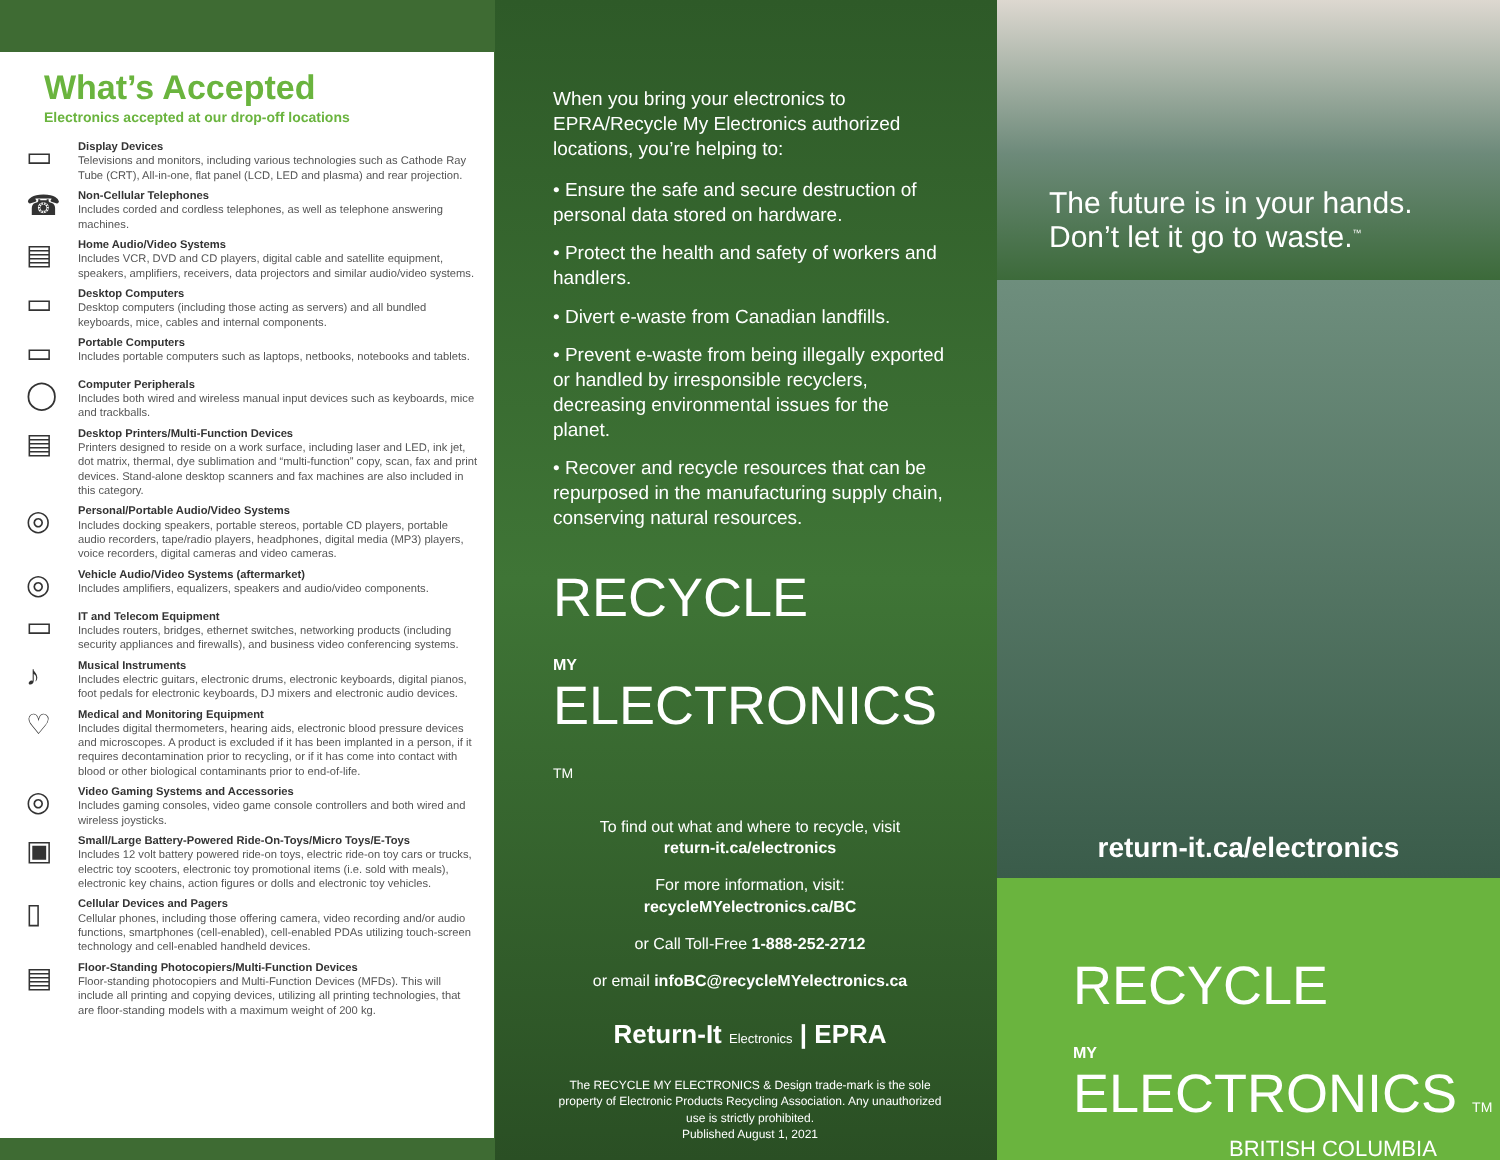What’s Accepted
Electronics accepted at our drop-off locations
▭
Display Devices
Televisions and monitors, including various technologies such as Cathode Ray Tube (CRT), All-in-one, flat panel (LCD, LED and plasma) and rear projection.
☎
Non-Cellular Telephones
Includes corded and cordless telephones, as well as telephone answering machines.
▤
Home Audio/Video Systems
Includes VCR, DVD and CD players, digital cable and satellite equipment, speakers, amplifiers, receivers, data projectors and similar audio/video systems.
▭
Desktop Computers
Desktop computers (including those acting as servers) and all bundled keyboards, mice, cables and internal components.
▭
Portable Computers
Includes portable computers such as laptops, netbooks, notebooks and tablets.
◯
Computer Peripherals
Includes both wired and wireless manual input devices such as keyboards, mice and trackballs.
▤
Desktop Printers/Multi-Function Devices
Printers designed to reside on a work surface, including laser and LED, ink jet, dot matrix, thermal, dye sublimation and “multi-function” copy, scan, fax and print devices. Stand-alone desktop scanners and fax machines are also included in this category.
◎
Personal/Portable Audio/Video Systems
Includes docking speakers, portable stereos, portable CD players, portable audio recorders, tape/radio players, headphones, digital media (MP3) players, voice recorders, digital cameras and video cameras.
◎
Vehicle Audio/Video Systems (aftermarket)
Includes amplifiers, equalizers, speakers and audio/video components.
▭
IT and Telecom Equipment
Includes routers, bridges, ethernet switches, networking products (including security appliances and firewalls), and business video conferencing systems.
♪
Musical Instruments
Includes electric guitars, electronic drums, electronic keyboards, digital pianos, foot pedals for electronic keyboards, DJ mixers and electronic audio devices.
♡
Medical and Monitoring Equipment
Includes digital thermometers, hearing aids, electronic blood pressure devices and microscopes. A product is excluded if it has been implanted in a person, if it requires decontamination prior to recycling, or if it has come into contact with blood or other biological contaminants prior to end-of-life.
◎
Video Gaming Systems and Accessories
Includes gaming consoles, video game console controllers and both wired and wireless joysticks.
▣
Small/Large Battery-Powered Ride-On-Toys/Micro Toys/E-Toys
Includes 12 volt battery powered ride-on toys, electric ride-on toy cars or trucks, electric toy scooters, electronic toy promotional items (i.e. sold with meals), electronic key chains, action figures or dolls and electronic toy vehicles.
▯
Cellular Devices and Pagers
Cellular phones, including those offering camera, video recording and/or audio functions, smartphones (cell-enabled), cell-enabled PDAs utilizing touch-screen technology and cell-enabled handheld devices.
▤
Floor-Standing Photocopiers/Multi-Function Devices
Floor-standing photocopiers and Multi-Function Devices (MFDs). This will include all printing and copying devices, utilizing all printing technologies, that are floor-standing models with a maximum weight of 200 kg.
When you bring your electronics to EPRA/Recycle My Electronics authorized locations, you’re helping to:
• Ensure the safe and secure destruction of personal data stored on hardware.
• Protect the health and safety of workers and handlers.
• Divert e-waste from Canadian landfills.
• Prevent e-waste from being illegally exported or handled by irresponsible recyclers, decreasing environmental issues for the planet.
• Recover and recycle resources that can be repurposed in the manufacturing supply chain, conserving natural resources.
RECYCLE
MY
ELECTRONICS TM
To find out what and where to recycle, visit
return-it.ca/electronics
For more information, visit:
recycleMYelectronics.ca/BC
or Call Toll-Free 1-888-252-2712
or email infoBC@recycleMYelectronics.ca
Return-It Electronics | EPRA
The RECYCLE MY ELECTRONICS & Design trade-mark is the sole property of Electronic Products Recycling Association. Any unauthorized use is strictly prohibited.
Published August 1, 2021
The future is in your hands.
Don’t let it go to waste.<sup>™</sup>
return-it.ca/electronics
RECYCLE
MY
ELECTRONICS TM
BRITISH COLUMBIA